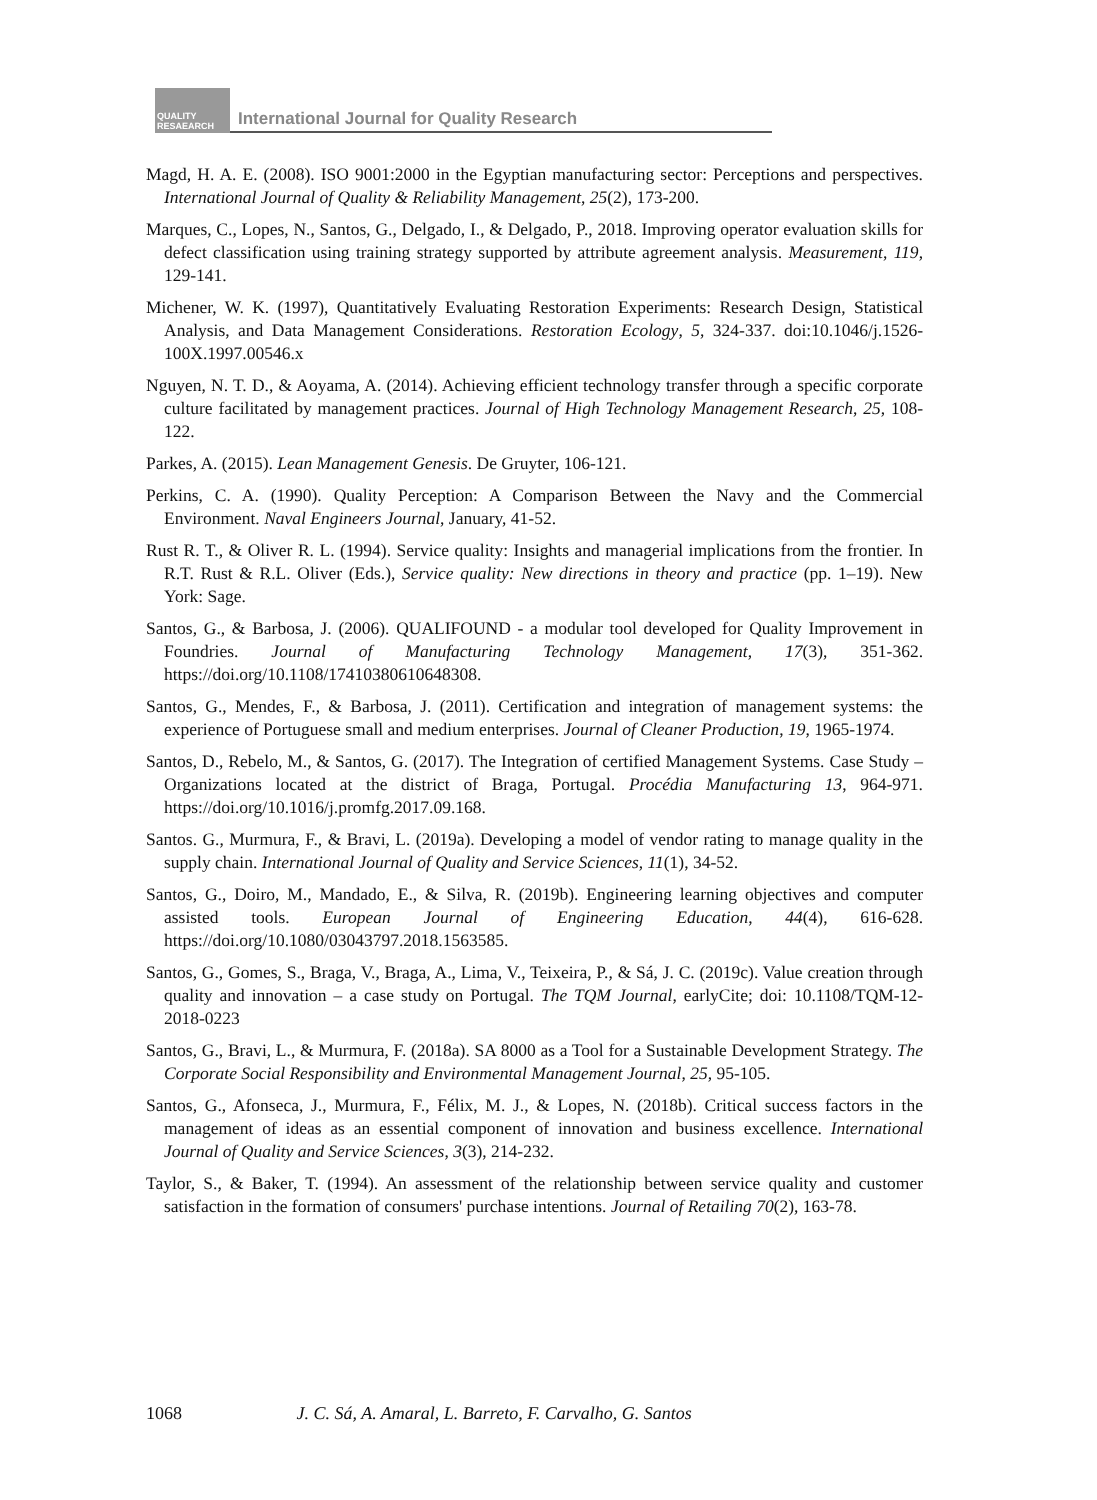QUALITY RESAEARCH
International Journal for Quality Research
Magd, H. A. E. (2008). ISO 9001:2000 in the Egyptian manufacturing sector: Perceptions and perspectives. International Journal of Quality & Reliability Management, 25(2), 173-200.
Marques, C., Lopes, N., Santos, G., Delgado, I., & Delgado, P., 2018. Improving operator evaluation skills for defect classification using training strategy supported by attribute agreement analysis. Measurement, 119, 129-141.
Michener, W. K. (1997), Quantitatively Evaluating Restoration Experiments: Research Design, Statistical Analysis, and Data Management Considerations. Restoration Ecology, 5, 324-337. doi:10.1046/j.1526-100X.1997.00546.x
Nguyen, N. T. D., & Aoyama, A. (2014). Achieving efficient technology transfer through a specific corporate culture facilitated by management practices. Journal of High Technology Management Research, 25, 108-122.
Parkes, A. (2015). Lean Management Genesis. De Gruyter, 106-121.
Perkins, C. A. (1990). Quality Perception: A Comparison Between the Navy and the Commercial Environment. Naval Engineers Journal, January, 41-52.
Rust R. T., & Oliver R. L. (1994). Service quality: Insights and managerial implications from the frontier. In R.T. Rust & R.L. Oliver (Eds.), Service quality: New directions in theory and practice (pp. 1–19). New York: Sage.
Santos, G., & Barbosa, J. (2006). QUALIFOUND - a modular tool developed for Quality Improvement in Foundries. Journal of Manufacturing Technology Management, 17(3), 351-362. https://doi.org/10.1108/17410380610648308.
Santos, G., Mendes, F., & Barbosa, J. (2011). Certification and integration of management systems: the experience of Portuguese small and medium enterprises. Journal of Cleaner Production, 19, 1965-1974.
Santos, D., Rebelo, M., & Santos, G. (2017). The Integration of certified Management Systems. Case Study – Organizations located at the district of Braga, Portugal. Procédia Manufacturing 13, 964-971. https://doi.org/10.1016/j.promfg.2017.09.168.
Santos. G., Murmura, F., & Bravi, L. (2019a). Developing a model of vendor rating to manage quality in the supply chain. International Journal of Quality and Service Sciences, 11(1), 34-52.
Santos, G., Doiro, M., Mandado, E., & Silva, R. (2019b). Engineering learning objectives and computer assisted tools. European Journal of Engineering Education, 44(4), 616-628. https://doi.org/10.1080/03043797.2018.1563585.
Santos, G., Gomes, S., Braga, V., Braga, A., Lima, V., Teixeira, P., & Sá, J. C. (2019c). Value creation through quality and innovation – a case study on Portugal. The TQM Journal, earlyCite; doi: 10.1108/TQM-12-2018-0223
Santos, G., Bravi, L., & Murmura, F. (2018a). SA 8000 as a Tool for a Sustainable Development Strategy. The Corporate Social Responsibility and Environmental Management Journal, 25, 95-105.
Santos, G., Afonseca, J., Murmura, F., Félix, M. J., & Lopes, N. (2018b). Critical success factors in the management of ideas as an essential component of innovation and business excellence. International Journal of Quality and Service Sciences, 3(3), 214-232.
Taylor, S., & Baker, T. (1994). An assessment of the relationship between service quality and customer satisfaction in the formation of consumers' purchase intentions. Journal of Retailing 70(2), 163-78.
1068 J. C. Sá, A. Amaral, L. Barreto, F. Carvalho, G. Santos